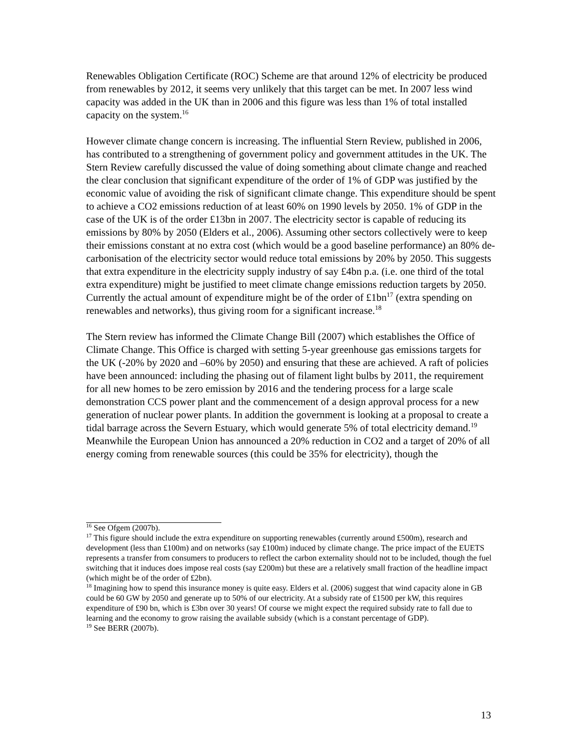Renewables Obligation Certificate (ROC) Scheme are that around 12% of electricity be produced from renewables by 2012, it seems very unlikely that this target can be met. In 2007 less wind capacity was added in the UK than in 2006 and this figure was less than 1% of total installed capacity on the system.<sup>16</sup>
However climate change concern is increasing. The influential Stern Review, published in 2006, has contributed to a strengthening of government policy and government attitudes in the UK. The Stern Review carefully discussed the value of doing something about climate change and reached the clear conclusion that significant expenditure of the order of 1% of GDP was justified by the economic value of avoiding the risk of significant climate change. This expenditure should be spent to achieve a CO2 emissions reduction of at least 60% on 1990 levels by 2050. 1% of GDP in the case of the UK is of the order £13bn in 2007. The electricity sector is capable of reducing its emissions by 80% by 2050 (Elders et al., 2006). Assuming other sectors collectively were to keep their emissions constant at no extra cost (which would be a good baseline performance) an 80% de-carbonisation of the electricity sector would reduce total emissions by 20% by 2050. This suggests that extra expenditure in the electricity supply industry of say £4bn p.a. (i.e. one third of the total extra expenditure) might be justified to meet climate change emissions reduction targets by 2050. Currently the actual amount of expenditure might be of the order of £1bn<sup>17</sup> (extra spending on renewables and networks), thus giving room for a significant increase.<sup>18</sup>
The Stern review has informed the Climate Change Bill (2007) which establishes the Office of Climate Change. This Office is charged with setting 5-year greenhouse gas emissions targets for the UK (-20% by 2020 and –60% by 2050) and ensuring that these are achieved. A raft of policies have been announced: including the phasing out of filament light bulbs by 2011, the requirement for all new homes to be zero emission by 2016 and the tendering process for a large scale demonstration CCS power plant and the commencement of a design approval process for a new generation of nuclear power plants. In addition the government is looking at a proposal to create a tidal barrage across the Severn Estuary, which would generate 5% of total electricity demand.<sup>19</sup> Meanwhile the European Union has announced a 20% reduction in CO2 and a target of 20% of all energy coming from renewable sources (this could be 35% for electricity), though the
<sup>16</sup> See Ofgem (2007b).
<sup>17</sup> This figure should include the extra expenditure on supporting renewables (currently around £500m), research and development (less than £100m) and on networks (say £100m) induced by climate change. The price impact of the EUETS represents a transfer from consumers to producers to reflect the carbon externality should not to be included, though the fuel switching that it induces does impose real costs (say £200m) but these are a relatively small fraction of the headline impact (which might be of the order of £2bn).
<sup>18</sup> Imagining how to spend this insurance money is quite easy. Elders et al. (2006) suggest that wind capacity alone in GB could be 60 GW by 2050 and generate up to 50% of our electricity. At a subsidy rate of £1500 per kW, this requires expenditure of £90 bn, which is £3bn over 30 years! Of course we might expect the required subsidy rate to fall due to learning and the economy to grow raising the available subsidy (which is a constant percentage of GDP).
<sup>19</sup> See BERR (2007b).
13